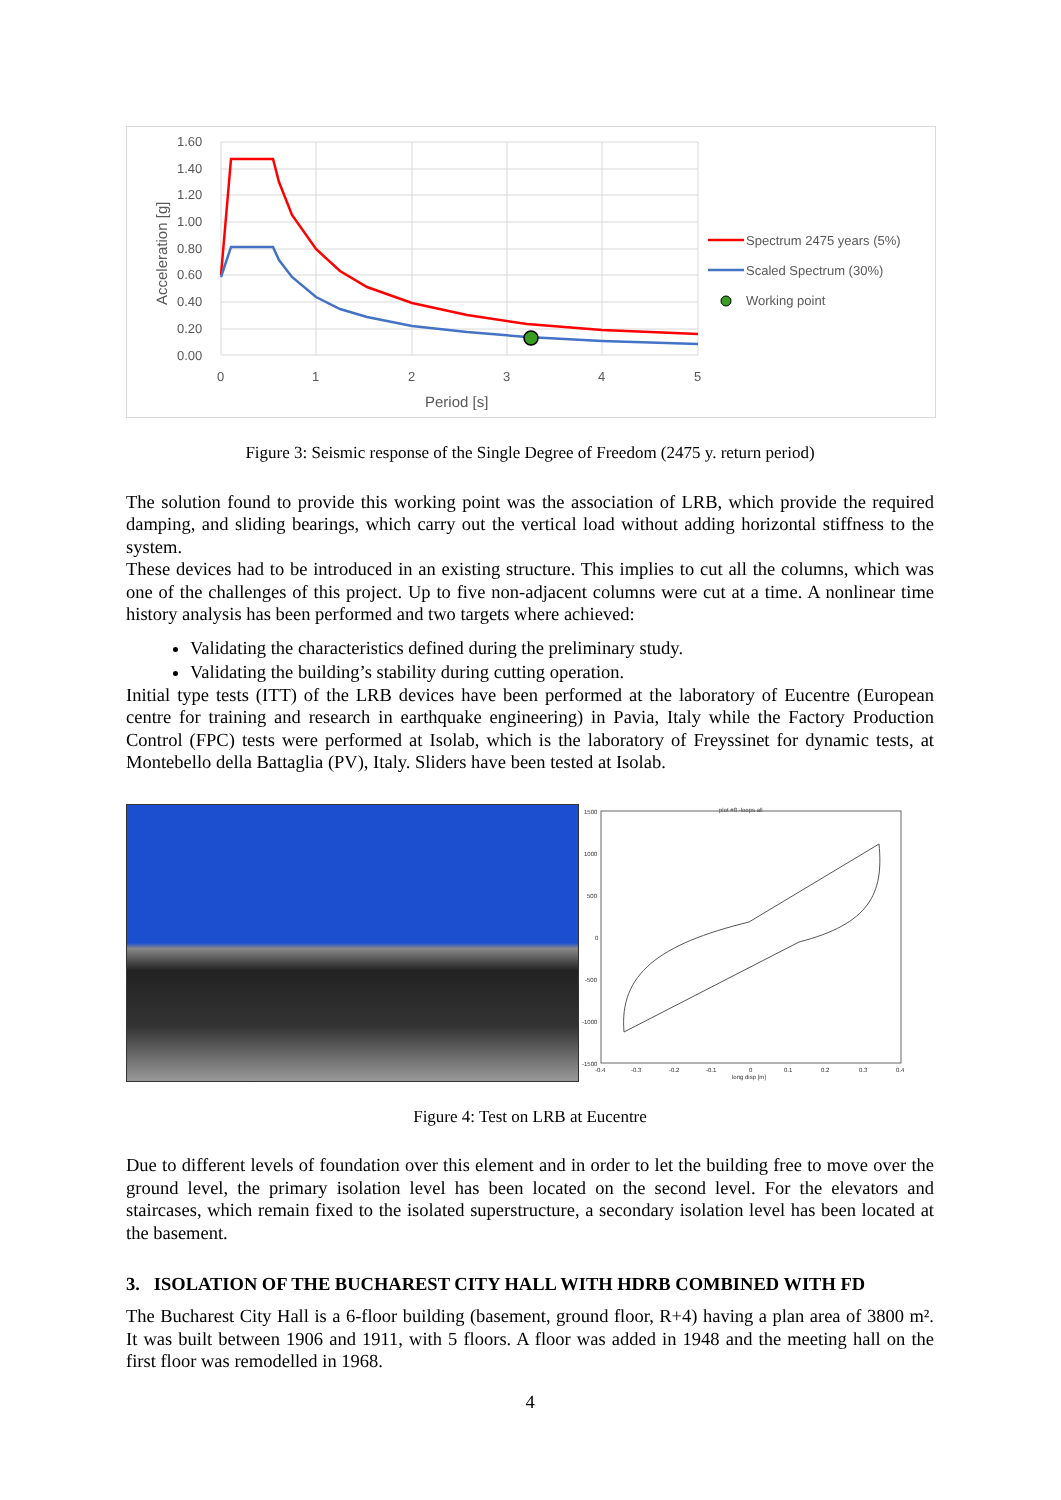1.60
1.40
1.20
1.00
0.80
0.60
0.40
0.20
0.00
0
1
2
3
4
5
Period [s]
Acceleration [g]
Spectrum 2475 years (5%)
Scaled Spectrum (30%)
Working point
Figure 3: Seismic response of the Single Degree of Freedom (2475 y. return period)
The solution found to provide this working point was the association of LRB, which provide the required damping, and sliding bearings, which carry out the vertical load without adding horizontal stiffness to the system.
These devices had to be introduced in an existing structure. This implies to cut all the columns, which was one of the challenges of this project. Up to five non-adjacent columns were cut at a time. A nonlinear time history analysis has been performed and two targets where achieved:
Validating the characteristics defined during the preliminary study.
Validating the building’s stability during cutting operation.
Initial type tests (ITT) of the LRB devices have been performed at the laboratory of Eucentre (European centre for training and research in earthquake engineering) in Pavia, Italy while the Factory Production Control (FPC) tests were performed at Isolab, which is the laboratory of Freyssinet for dynamic tests, at Montebello della Battaglia (PV), Italy. Sliders have been tested at Isolab.
plot #8 -loops all
1500
1000
500
0
-500
-1000
-1500
-0.4
-0.3
-0.2
-0.1
0
0.1
0.2
0.3
0.4
long disp [m]
Figure 4: Test on LRB at Eucentre
Due to different levels of foundation over this element and in order to let the building free to move over the ground level, the primary isolation level has been located on the second level. For the elevators and staircases, which remain fixed to the isolated superstructure, a secondary isolation level has been located at the basement.
3. ISOLATION OF THE BUCHAREST CITY HALL WITH HDRB COMBINED WITH FD
The Bucharest City Hall is a 6-floor building (basement, ground floor, R+4) having a plan area of 3800 m². It was built between 1906 and 1911, with 5 floors. A floor was added in 1948 and the meeting hall on the first floor was remodelled in 1968.
4